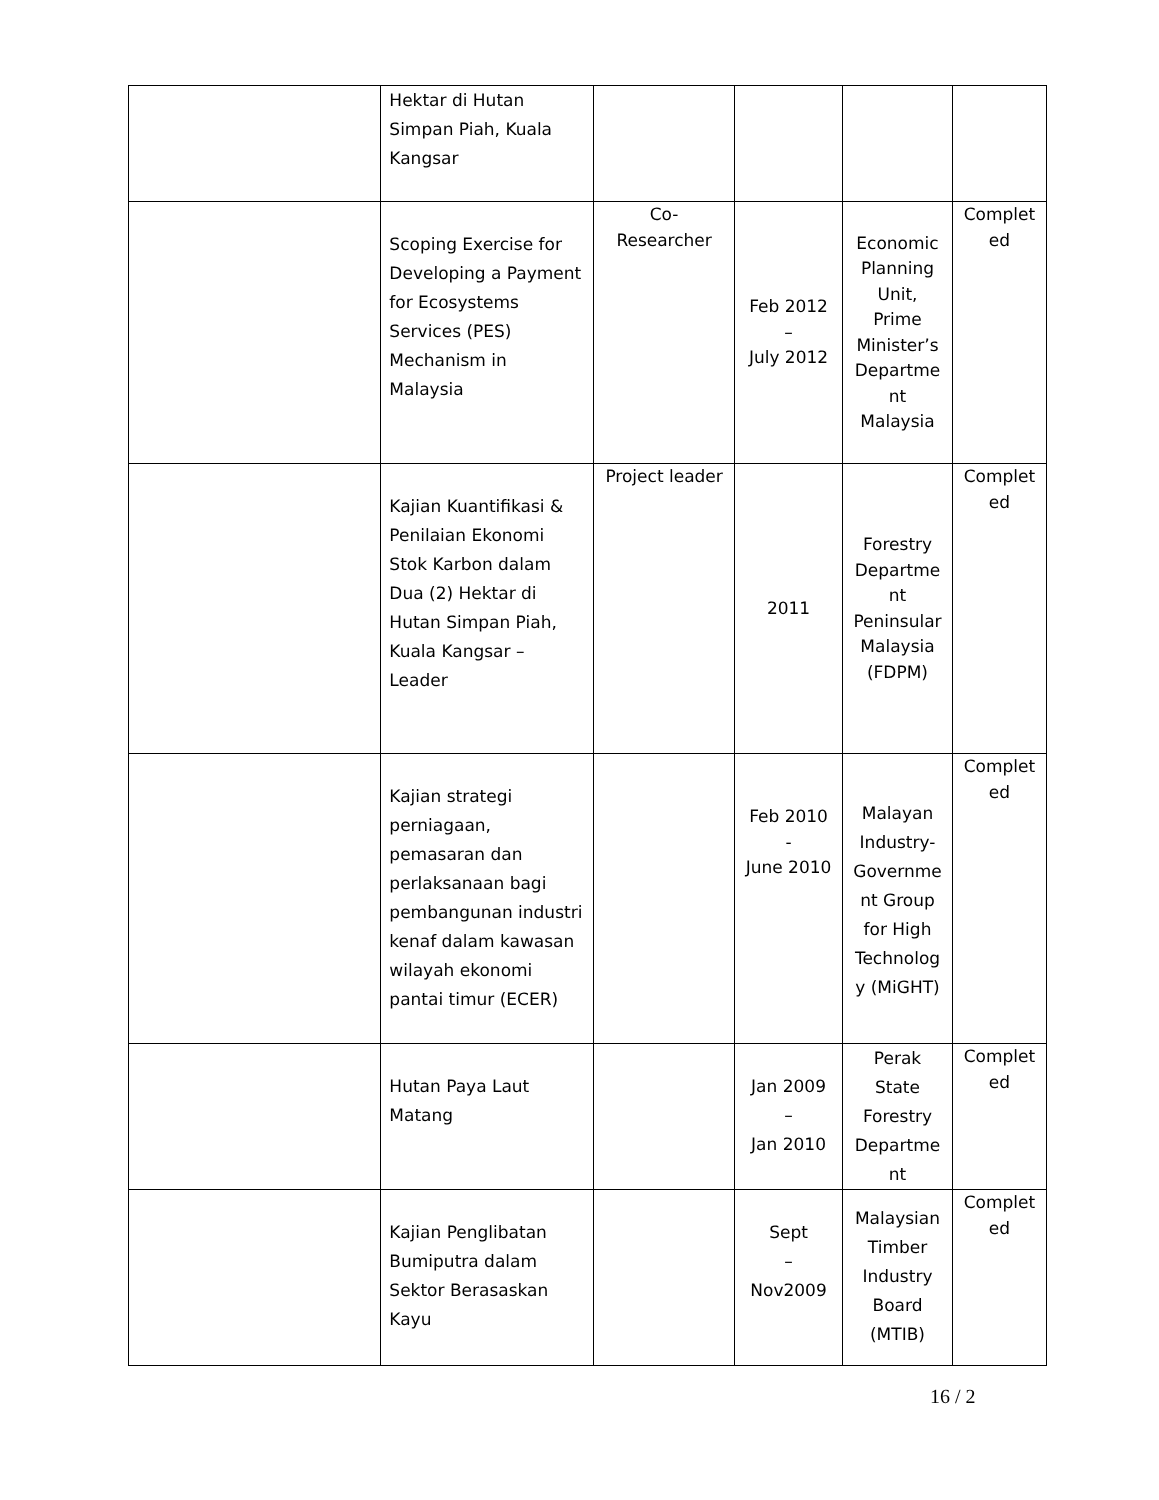| | Hektar di Hutan Simpan Piah, Kuala Kangsar | | | | |
| | Scoping Exercise for Developing a Payment for Ecosystems Services (PES) Mechanism in Malaysia | Co- Researcher | Feb 2012 – July 2012 | Economic Planning Unit, Prime Minister’s Departme nt Malaysia | Complet ed |
| | Kajian Kuantifikasi & Penilaian Ekonomi Stok Karbon dalam Dua (2) Hektar di Hutan Simpan Piah, Kuala Kangsar – Leader | Project leader | 2011 | Forestry Departme nt Peninsular Malaysia (FDPM) | Complet ed |
| | Kajian strategi perniagaan, pemasaran dan perlaksanaan bagi pembangunan industri kenaf dalam kawasan wilayah ekonomi pantai timur (ECER) | | Feb 2010 - June 2010 | Malayan Industry-Governme nt Group for High Technolog y (MiGHT) | Complet ed |
| | Hutan Paya Laut Matang | | Jan 2009 – Jan 2010 | Perak State Forestry Departme nt | Complet ed |
| | Kajian Penglibatan Bumiputra dalam Sektor Berasaskan Kayu | | Sept – Nov2009 | Malaysian Timber Industry Board (MTIB) | Complet ed |
16 / 2